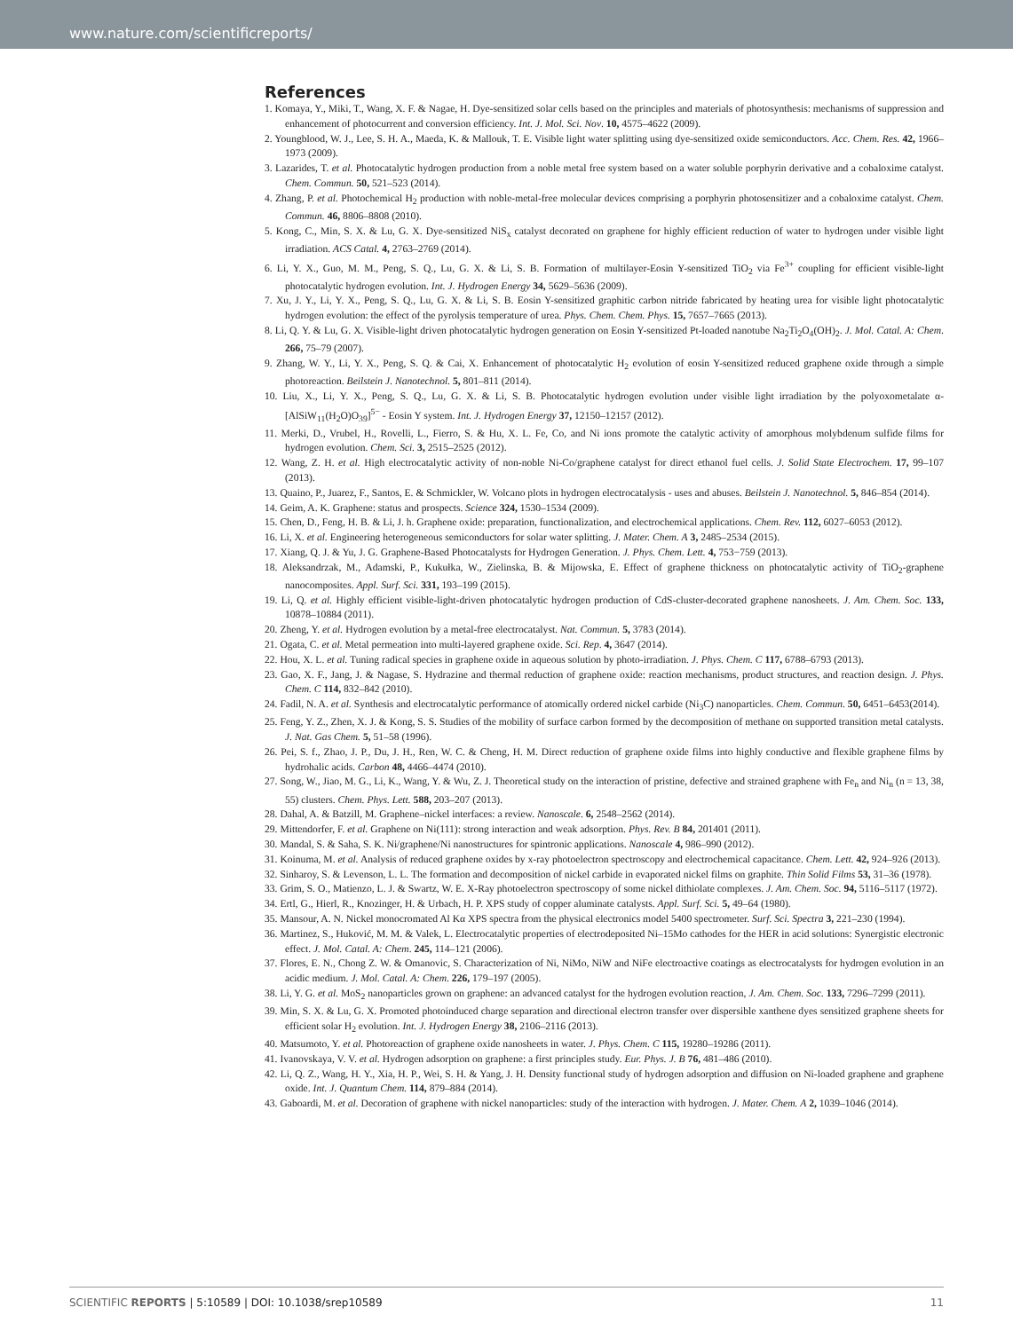www.nature.com/scientificreports/
References
1. Komaya, Y., Miki, T., Wang, X. F. & Nagae, H. Dye-sensitized solar cells based on the principles and materials of photosynthesis: mechanisms of suppression and enhancement of photocurrent and conversion efficiency. Int. J. Mol. Sci. Nov. 10, 4575–4622 (2009).
2. Youngblood, W. J., Lee, S. H. A., Maeda, K. & Mallouk, T. E. Visible light water splitting using dye-sensitized oxide semiconductors. Acc. Chem. Res. 42, 1966–1973 (2009).
3. Lazarides, T. et al. Photocatalytic hydrogen production from a noble metal free system based on a water soluble porphyrin derivative and a cobaloxime catalyst. Chem. Commun. 50, 521–523 (2014).
4. Zhang, P. et al. Photochemical H<sub>2</sub> production with noble-metal-free molecular devices comprising a porphyrin photosensitizer and a cobaloxime catalyst. Chem. Commun. 46, 8806–8808 (2010).
5. Kong, C., Min, S. X. & Lu, G. X. Dye-sensitized NiS<sub>x</sub> catalyst decorated on graphene for highly efficient reduction of water to hydrogen under visible light irradiation. ACS Catal. 4, 2763–2769 (2014).
6. Li, Y. X., Guo, M. M., Peng, S. Q., Lu, G. X. & Li, S. B. Formation of multilayer-Eosin Y-sensitized TiO<sub>2</sub> via Fe<sup>3+</sup> coupling for efficient visible-light photocatalytic hydrogen evolution. Int. J. Hydrogen Energy 34, 5629–5636 (2009).
7. Xu, J. Y., Li, Y. X., Peng, S. Q., Lu, G. X. & Li, S. B. Eosin Y-sensitized graphitic carbon nitride fabricated by heating urea for visible light photocatalytic hydrogen evolution: the effect of the pyrolysis temperature of urea. Phys. Chem. Chem. Phys. 15, 7657–7665 (2013).
8. Li, Q. Y. & Lu, G. X. Visible-light driven photocatalytic hydrogen generation on Eosin Y-sensitized Pt-loaded nanotube Na<sub>2</sub>Ti<sub>2</sub>O<sub>4</sub>(OH)<sub>2</sub>. J. Mol. Catal. A: Chem. 266, 75–79 (2007).
9. Zhang, W. Y., Li, Y. X., Peng, S. Q. & Cai, X. Enhancement of photocatalytic H<sub>2</sub> evolution of eosin Y-sensitized reduced graphene oxide through a simple photoreaction. Beilstein J. Nanotechnol. 5, 801–811 (2014).
10. Liu, X., Li, Y. X., Peng, S. Q., Lu, G. X. & Li, S. B. Photocatalytic hydrogen evolution under visible light irradiation by the polyoxometalate α-[AlSiW<sub>11</sub>(H<sub>2</sub>O)O<sub>39</sub>]<sup>5−</sup> - Eosin Y system. Int. J. Hydrogen Energy 37, 12150–12157 (2012).
11. Merki, D., Vrubel, H., Rovelli, L., Fierro, S. & Hu, X. L. Fe, Co, and Ni ions promote the catalytic activity of amorphous molybdenum sulfide films for hydrogen evolution. Chem. Sci. 3, 2515–2525 (2012).
12. Wang, Z. H. et al. High electrocatalytic activity of non-noble Ni-Co/graphene catalyst for direct ethanol fuel cells. J. Solid State Electrochem. 17, 99–107 (2013).
13. Quaino, P., Juarez, F., Santos, E. & Schmickler, W. Volcano plots in hydrogen electrocatalysis - uses and abuses. Beilstein J. Nanotechnol. 5, 846–854 (2014).
14. Geim, A. K. Graphene: status and prospects. Science 324, 1530–1534 (2009).
15. Chen, D., Feng, H. B. & Li, J. h. Graphene oxide: preparation, functionalization, and electrochemical applications. Chem. Rev. 112, 6027–6053 (2012).
16. Li, X. et al. Engineering heterogeneous semiconductors for solar water splitting. J. Mater. Chem. A 3, 2485–2534 (2015).
17. Xiang, Q. J. & Yu, J. G. Graphene-Based Photocatalysts for Hydrogen Generation. J. Phys. Chem. Lett. 4, 753−759 (2013).
18. Aleksandrzak, M., Adamski, P., Kukułka, W., Zielinska, B. & Mijowska, E. Effect of graphene thickness on photocatalytic activity of TiO<sub>2</sub>-graphene nanocomposites. Appl. Surf. Sci. 331, 193–199 (2015).
19. Li, Q. et al. Highly efficient visible-light-driven photocatalytic hydrogen production of CdS-cluster-decorated graphene nanosheets. J. Am. Chem. Soc. 133, 10878–10884 (2011).
20. Zheng, Y. et al. Hydrogen evolution by a metal-free electrocatalyst. Nat. Commun. 5, 3783 (2014).
21. Ogata, C. et al. Metal permeation into multi-layered graphene oxide. Sci. Rep. 4, 3647 (2014).
22. Hou, X. L. et al. Tuning radical species in graphene oxide in aqueous solution by photo-irradiation. J. Phys. Chem. C 117, 6788–6793 (2013).
23. Gao, X. F., Jang, J. & Nagase, S. Hydrazine and thermal reduction of graphene oxide: reaction mechanisms, product structures, and reaction design. J. Phys. Chem. C 114, 832–842 (2010).
24. Fadil, N. A. et al. Synthesis and electrocatalytic performance of atomically ordered nickel carbide (Ni<sub>3</sub>C) nanoparticles. Chem. Commun. 50, 6451–6453(2014).
25. Feng, Y. Z., Zhen, X. J. & Kong, S. S. Studies of the mobility of surface carbon formed by the decomposition of methane on supported transition metal catalysts. J. Nat. Gas Chem. 5, 51–58 (1996).
26. Pei, S. f., Zhao, J. P., Du, J. H., Ren, W. C. & Cheng, H. M. Direct reduction of graphene oxide films into highly conductive and flexible graphene films by hydrohalic acids. Carbon 48, 4466–4474 (2010).
27. Song, W., Jiao, M. G., Li, K., Wang, Y. & Wu, Z. J. Theoretical study on the interaction of pristine, defective and strained graphene with Fe<sub>n</sub> and Ni<sub>n</sub> (n = 13, 38, 55) clusters. Chem. Phys. Lett. 588, 203–207 (2013).
28. Dahal, A. & Batzill, M. Graphene–nickel interfaces: a review. Nanoscale. 6, 2548–2562 (2014).
29. Mittendorfer, F. et al. Graphene on Ni(111): strong interaction and weak adsorption. Phys. Rev. B 84, 201401 (2011).
30. Mandal, S. & Saha, S. K. Ni/graphene/Ni nanostructures for spintronic applications. Nanoscale 4, 986–990 (2012).
31. Koinuma, M. et al. Analysis of reduced graphene oxides by x-ray photoelectron spectroscopy and electrochemical capacitance. Chem. Lett. 42, 924–926 (2013).
32. Sinharoy, S. & Levenson, L. L. The formation and decomposition of nickel carbide in evaporated nickel films on graphite. Thin Solid Films 53, 31–36 (1978).
33. Grim, S. O., Matienzo, L. J. & Swartz, W. E. X-Ray photoelectron spectroscopy of some nickel dithiolate complexes. J. Am. Chem. Soc. 94, 5116–5117 (1972).
34. Ertl, G., Hierl, R., Knozinger, H. & Urbach, H. P. XPS study of copper aluminate catalysts. Appl. Surf. Sci. 5, 49–64 (1980).
35. Mansour, A. N. Nickel monocromated Al Kα XPS spectra from the physical electronics model 5400 spectrometer. Surf. Sci. Spectra 3, 221–230 (1994).
36. Martinez, S., Huković, M. M. & Valek, L. Electrocatalytic properties of electrodeposited Ni–15Mo cathodes for the HER in acid solutions: Synergistic electronic effect. J. Mol. Catal. A: Chem. 245, 114–121 (2006).
37. Flores, E. N., Chong Z. W. & Omanovic, S. Characterization of Ni, NiMo, NiW and NiFe electroactive coatings as electrocatalysts for hydrogen evolution in an acidic medium. J. Mol. Catal. A: Chem. 226, 179–197 (2005).
38. Li, Y. G. et al. MoS<sub>2</sub> nanoparticles grown on graphene: an advanced catalyst for the hydrogen evolution reaction, J. Am. Chem. Soc. 133, 7296–7299 (2011).
39. Min, S. X. & Lu, G. X. Promoted photoinduced charge separation and directional electron transfer over dispersible xanthene dyes sensitized graphene sheets for efficient solar H<sub>2</sub> evolution. Int. J. Hydrogen Energy 38, 2106–2116 (2013).
40. Matsumoto, Y. et al. Photoreaction of graphene oxide nanosheets in water. J. Phys. Chem. C 115, 19280–19286 (2011).
41. Ivanovskaya, V. V. et al. Hydrogen adsorption on graphene: a first principles study. Eur. Phys. J. B 76, 481–486 (2010).
42. Li, Q. Z., Wang, H. Y., Xia, H. P., Wei, S. H. & Yang, J. H. Density functional study of hydrogen adsorption and diffusion on Ni-loaded graphene and graphene oxide. Int. J. Quantum Chem. 114, 879–884 (2014).
43. Gaboardi, M. et al. Decoration of graphene with nickel nanoparticles: study of the interaction with hydrogen. J. Mater. Chem. A 2, 1039–1046 (2014).
SCIENTIFIC REPORTS | 5:10589 | DOI: 10.1038/srep10589 11